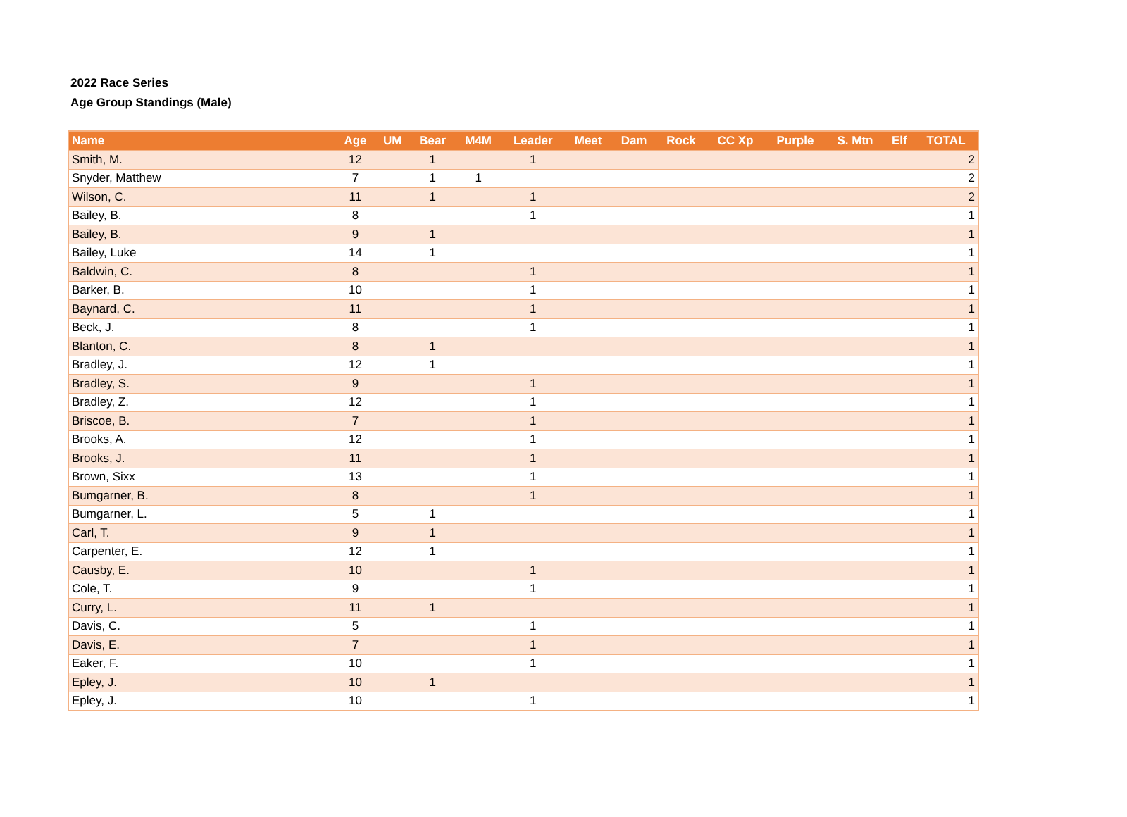2022 Race Series
Age Group Standings (Male)
| Name | Age | UM | Bear | M4M | Leader | Meet | Dam | Rock | CC Xp | Purple | S. Mtn | Elf | TOTAL |
| --- | --- | --- | --- | --- | --- | --- | --- | --- | --- | --- | --- | --- | --- |
| Smith, M. | 12 | | 1 | | 1 | | | | | | | | 2 |
| Snyder, Matthew | 7 | | 1 | 1 | | | | | | | | | 2 |
| Wilson, C. | 11 | | 1 | | 1 | | | | | | | | 2 |
| Bailey, B. | 8 | | | | 1 | | | | | | | | 1 |
| Bailey, B. | 9 | | 1 | | | | | | | | | | 1 |
| Bailey, Luke | 14 | | 1 | | | | | | | | | | 1 |
| Baldwin, C. | 8 | | | | 1 | | | | | | | | 1 |
| Barker, B. | 10 | | | | 1 | | | | | | | | 1 |
| Baynard, C. | 11 | | | | 1 | | | | | | | | 1 |
| Beck, J. | 8 | | | | 1 | | | | | | | | 1 |
| Blanton, C. | 8 | | 1 | | | | | | | | | | 1 |
| Bradley, J. | 12 | | 1 | | | | | | | | | | 1 |
| Bradley, S. | 9 | | | | 1 | | | | | | | | 1 |
| Bradley, Z. | 12 | | | | 1 | | | | | | | | 1 |
| Briscoe, B. | 7 | | | | 1 | | | | | | | | 1 |
| Brooks, A. | 12 | | | | 1 | | | | | | | | 1 |
| Brooks, J. | 11 | | | | 1 | | | | | | | | 1 |
| Brown, Sixx | 13 | | | | 1 | | | | | | | | 1 |
| Bumgarner, B. | 8 | | | | 1 | | | | | | | | 1 |
| Bumgarner, L. | 5 | | 1 | | | | | | | | | | 1 |
| Carl, T. | 9 | | 1 | | | | | | | | | | 1 |
| Carpenter, E. | 12 | | 1 | | | | | | | | | | 1 |
| Causby, E. | 10 | | | | 1 | | | | | | | | 1 |
| Cole, T. | 9 | | | | 1 | | | | | | | | 1 |
| Curry, L. | 11 | | 1 | | | | | | | | | | 1 |
| Davis, C. | 5 | | | | 1 | | | | | | | | 1 |
| Davis, E. | 7 | | | | 1 | | | | | | | | 1 |
| Eaker, F. | 10 | | | | 1 | | | | | | | | 1 |
| Epley, J. | 10 | | 1 | | | | | | | | | | 1 |
| Epley, J. | 10 | | | | 1 | | | | | | | | 1 |